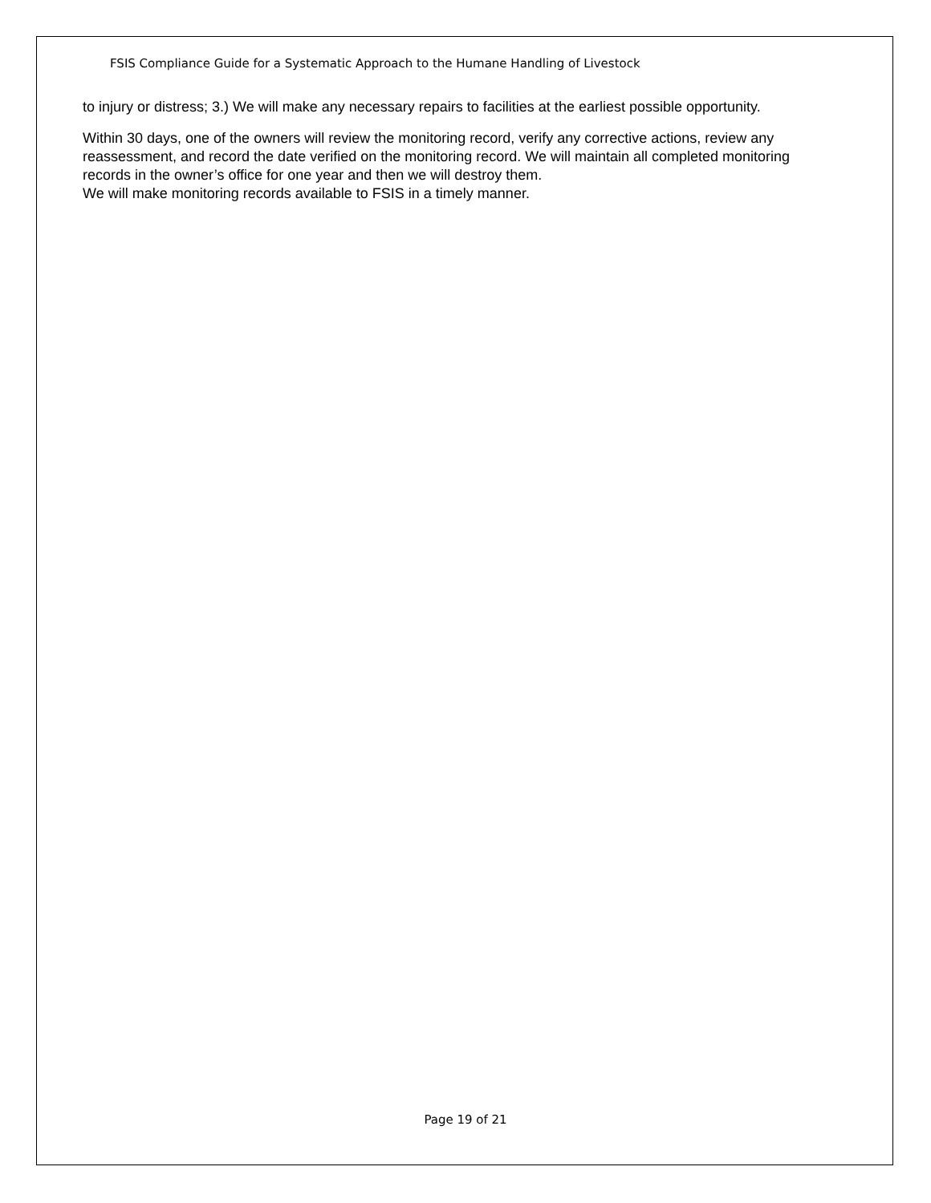FSIS Compliance Guide for a Systematic Approach to the Humane Handling of Livestock
to injury or distress; 3.) We will make any necessary repairs to facilities at the earliest possible opportunity.
Within 30 days, one of the owners will review the monitoring record, verify any corrective actions, review any reassessment, and record the date verified on the monitoring record. We will maintain all completed monitoring records in the owner’s office for one year and then we will destroy them.
We will make monitoring records available to FSIS in a timely manner.
Page 19 of 21